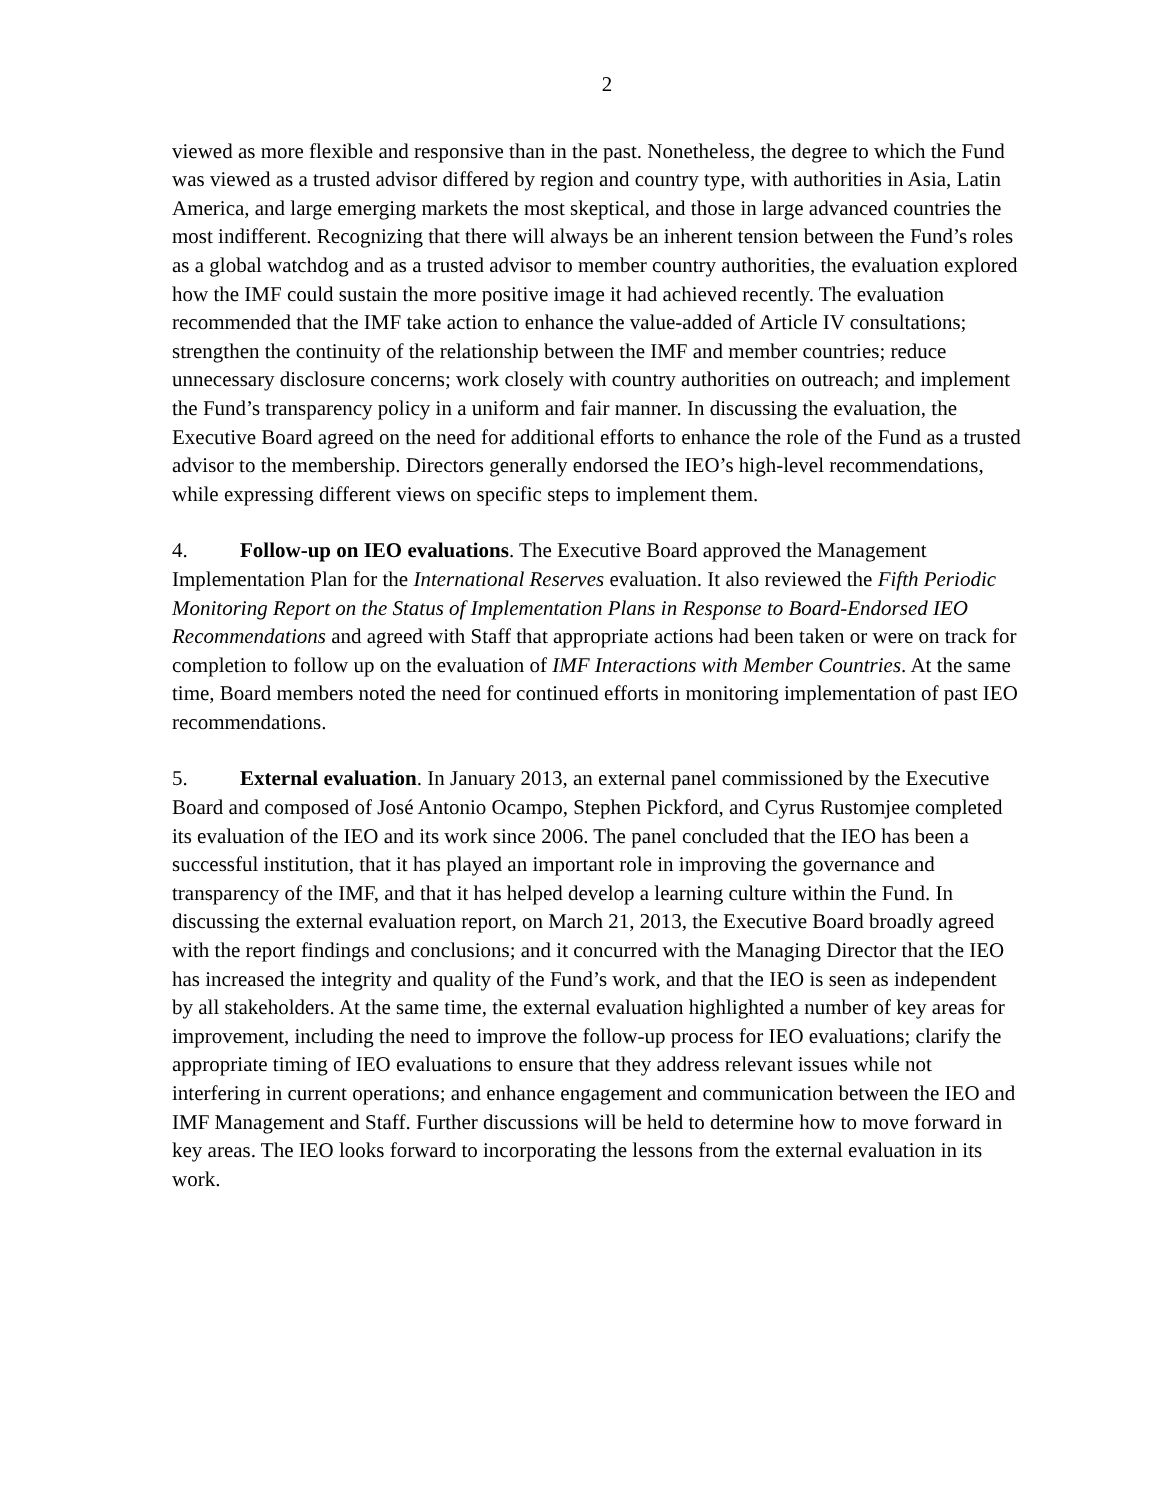2
viewed as more flexible and responsive than in the past. Nonetheless, the degree to which the Fund was viewed as a trusted advisor differed by region and country type, with authorities in Asia, Latin America, and large emerging markets the most skeptical, and those in large advanced countries the most indifferent. Recognizing that there will always be an inherent tension between the Fund’s roles as a global watchdog and as a trusted advisor to member country authorities, the evaluation explored how the IMF could sustain the more positive image it had achieved recently. The evaluation recommended that the IMF take action to enhance the value-added of Article IV consultations; strengthen the continuity of the relationship between the IMF and member countries; reduce unnecessary disclosure concerns; work closely with country authorities on outreach; and implement the Fund’s transparency policy in a uniform and fair manner. In discussing the evaluation, the Executive Board agreed on the need for additional efforts to enhance the role of the Fund as a trusted advisor to the membership. Directors generally endorsed the IEO’s high-level recommendations, while expressing different views on specific steps to implement them.
4. Follow-up on IEO evaluations. The Executive Board approved the Management Implementation Plan for the International Reserves evaluation. It also reviewed the Fifth Periodic Monitoring Report on the Status of Implementation Plans in Response to Board-Endorsed IEO Recommendations and agreed with Staff that appropriate actions had been taken or were on track for completion to follow up on the evaluation of IMF Interactions with Member Countries. At the same time, Board members noted the need for continued efforts in monitoring implementation of past IEO recommendations.
5. External evaluation. In January 2013, an external panel commissioned by the Executive Board and composed of José Antonio Ocampo, Stephen Pickford, and Cyrus Rustomjee completed its evaluation of the IEO and its work since 2006. The panel concluded that the IEO has been a successful institution, that it has played an important role in improving the governance and transparency of the IMF, and that it has helped develop a learning culture within the Fund. In discussing the external evaluation report, on March 21, 2013, the Executive Board broadly agreed with the report findings and conclusions; and it concurred with the Managing Director that the IEO has increased the integrity and quality of the Fund’s work, and that the IEO is seen as independent by all stakeholders. At the same time, the external evaluation highlighted a number of key areas for improvement, including the need to improve the follow-up process for IEO evaluations; clarify the appropriate timing of IEO evaluations to ensure that they address relevant issues while not interfering in current operations; and enhance engagement and communication between the IEO and IMF Management and Staff. Further discussions will be held to determine how to move forward in key areas. The IEO looks forward to incorporating the lessons from the external evaluation in its work.